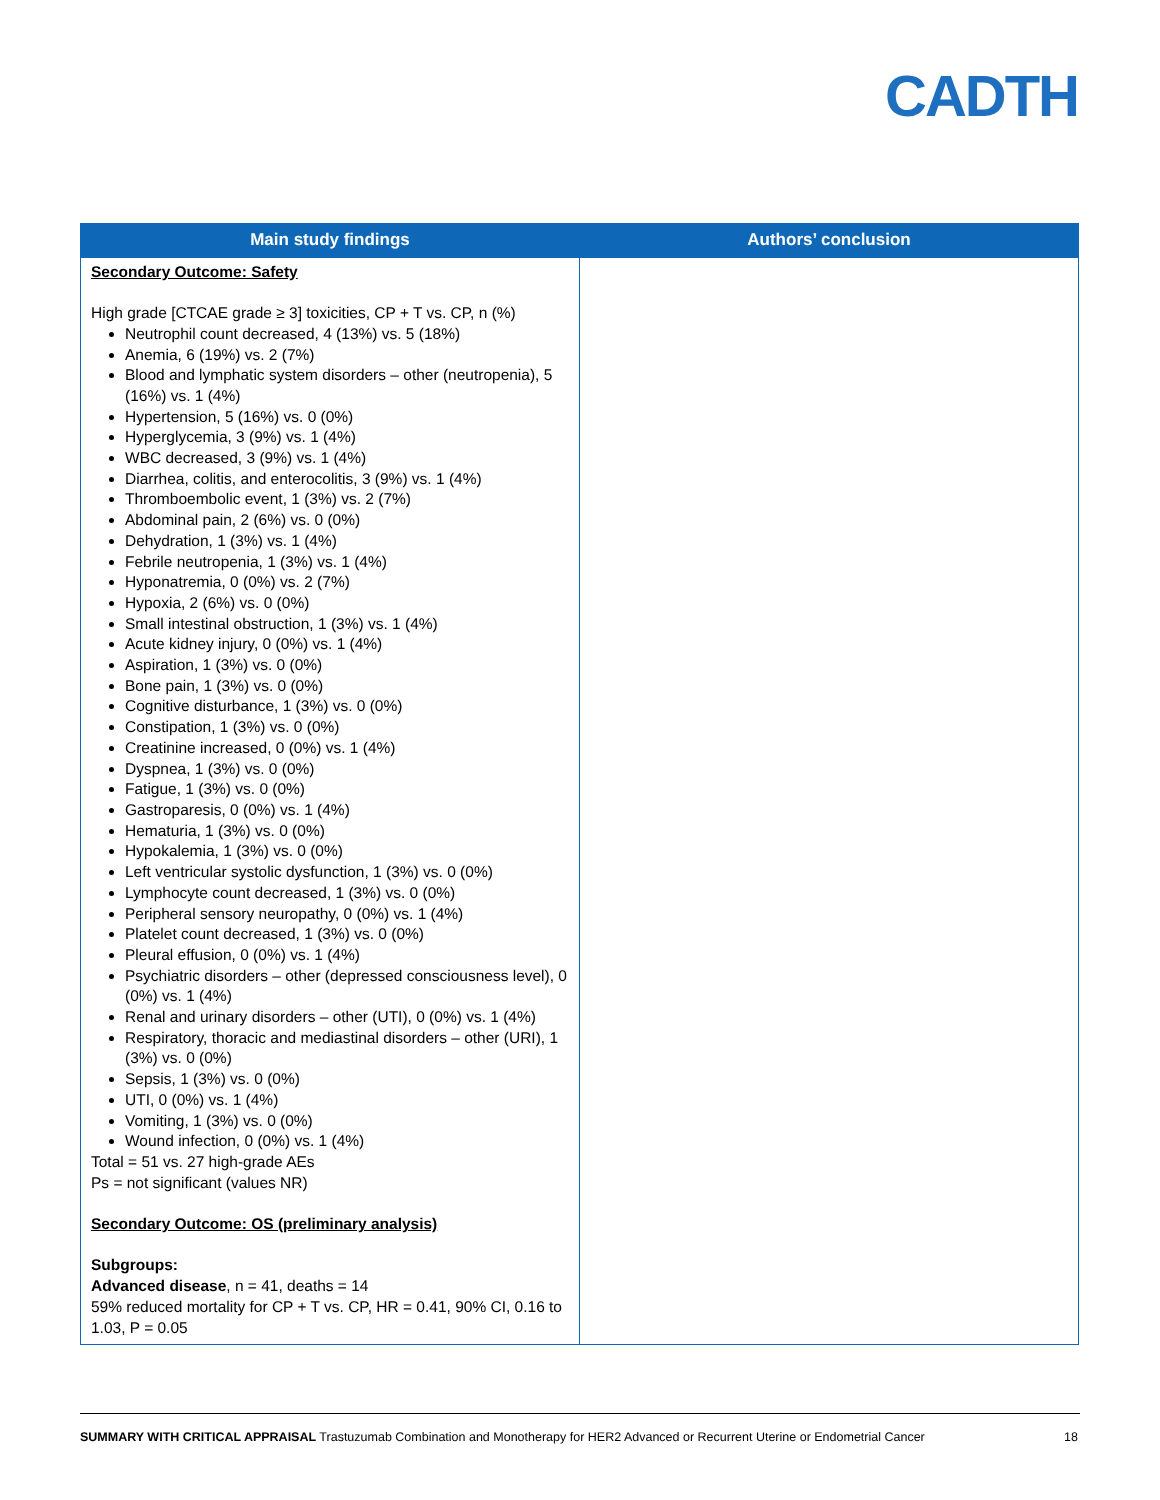CADTH
| Main study findings | Authors’ conclusion |
| --- | --- |
| Secondary Outcome: Safety High grade [CTCAE grade ≥ 3] toxicities, CP + T vs. CP, n (%) Neutrophil count decreased, 4 (13%) vs. 5 (18%) Anemia, 6 (19%) vs. 2 (7%) Blood and lymphatic system disorders – other (neutropenia), 5 (16%) vs. 1 (4%) Hypertension, 5 (16%) vs. 0 (0%) Hyperglycemia, 3 (9%) vs. 1 (4%) WBC decreased, 3 (9%) vs. 1 (4%) Diarrhea, colitis, and enterocolitis, 3 (9%) vs. 1 (4%) Thromboembolic event, 1 (3%) vs. 2 (7%) Abdominal pain, 2 (6%) vs. 0 (0%) Dehydration, 1 (3%) vs. 1 (4%) Febrile neutropenia, 1 (3%) vs. 1 (4%) Hyponatremia, 0 (0%) vs. 2 (7%) Hypoxia, 2 (6%) vs. 0 (0%) Small intestinal obstruction, 1 (3%) vs. 1 (4%) Acute kidney injury, 0 (0%) vs. 1 (4%) Aspiration, 1 (3%) vs. 0 (0%) Bone pain, 1 (3%) vs. 0 (0%) Cognitive disturbance, 1 (3%) vs. 0 (0%) Constipation, 1 (3%) vs. 0 (0%) Creatinine increased, 0 (0%) vs. 1 (4%) Dyspnea, 1 (3%) vs. 0 (0%) Fatigue, 1 (3%) vs. 0 (0%) Gastroparesis, 0 (0%) vs. 1 (4%) Hematuria, 1 (3%) vs. 0 (0%) Hypokalemia, 1 (3%) vs. 0 (0%) Left ventricular systolic dysfunction, 1 (3%) vs. 0 (0%) Lymphocyte count decreased, 1 (3%) vs. 0 (0%) Peripheral sensory neuropathy, 0 (0%) vs. 1 (4%) Platelet count decreased, 1 (3%) vs. 0 (0%) Pleural effusion, 0 (0%) vs. 1 (4%) Psychiatric disorders – other (depressed consciousness level), 0 (0%) vs. 1 (4%) Renal and urinary disorders – other (UTI), 0 (0%) vs. 1 (4%) Respiratory, thoracic and mediastinal disorders – other (URI), 1 (3%) vs. 0 (0%) Sepsis, 1 (3%) vs. 0 (0%) UTI, 0 (0%) vs. 1 (4%) Vomiting, 1 (3%) vs. 0 (0%) Wound infection, 0 (0%) vs. 1 (4%) Total = 51 vs. 27 high-grade AEs Ps = not significant (values NR) Secondary Outcome: OS (preliminary analysis) Subgroups: Advanced disease , n = 41, deaths = 14 59% reduced mortality for CP + T vs. CP, HR = 0.41, 90% CI, 0.16 to 1.03, P = 0.05 | |
SUMMARY WITH CRITICAL APPRAISAL Trastuzumab Combination and Monotherapy for HER2 Advanced or Recurrent Uterine or Endometrial Cancer 18